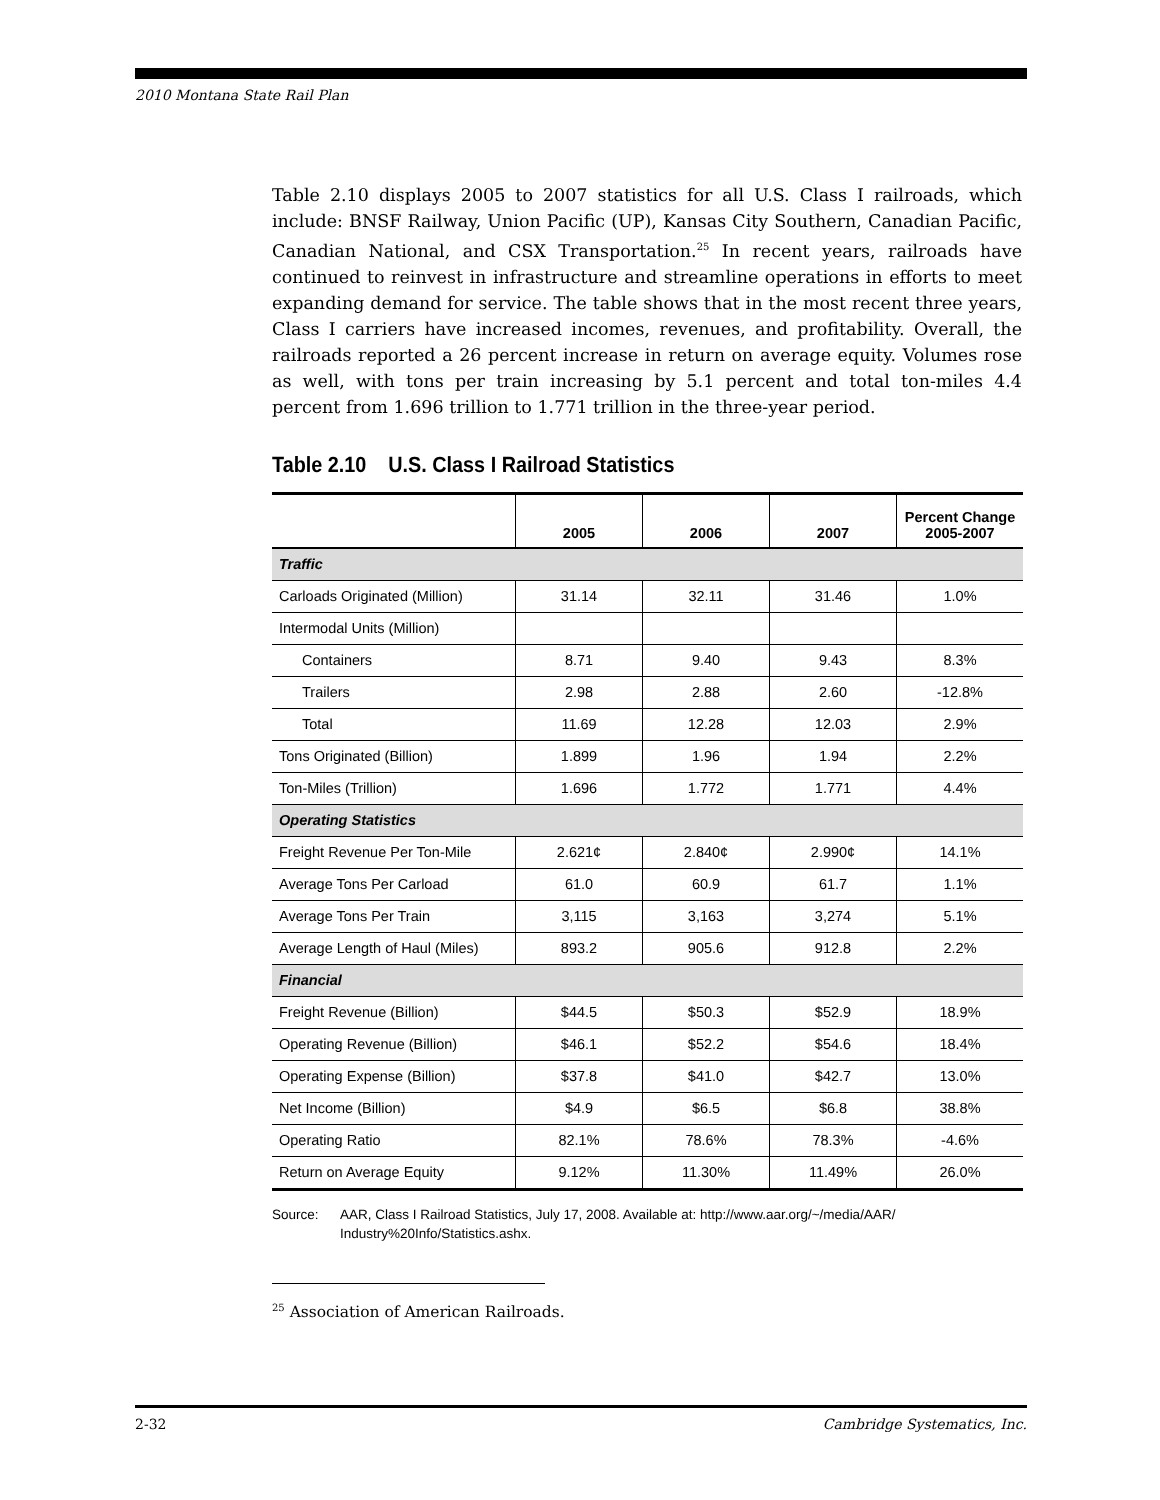2010 Montana State Rail Plan
Table 2.10 displays 2005 to 2007 statistics for all U.S. Class I railroads, which include: BNSF Railway, Union Pacific (UP), Kansas City Southern, Canadian Pacific, Canadian National, and CSX Transportation.<sup>25</sup> In recent years, railroads have continued to reinvest in infrastructure and streamline operations in efforts to meet expanding demand for service. The table shows that in the most recent three years, Class I carriers have increased incomes, revenues, and profitability. Overall, the railroads reported a 26 percent increase in return on average equity. Volumes rose as well, with tons per train increasing by 5.1 percent and total ton-miles 4.4 percent from 1.696 trillion to 1.771 trillion in the three-year period.
Table 2.10 U.S. Class I Railroad Statistics
| | 2005 | 2006 | 2007 | Percent Change 2005-2007 |
| --- | --- | --- | --- | --- |
| Traffic | | | | |
| Carloads Originated (Million) | 31.14 | 32.11 | 31.46 | 1.0% |
| Intermodal Units (Million) | | | | |
| Containers | 8.71 | 9.40 | 9.43 | 8.3% |
| Trailers | 2.98 | 2.88 | 2.60 | -12.8% |
| Total | 11.69 | 12.28 | 12.03 | 2.9% |
| Tons Originated (Billion) | 1.899 | 1.96 | 1.94 | 2.2% |
| Ton-Miles (Trillion) | 1.696 | 1.772 | 1.771 | 4.4% |
| Operating Statistics | | | | |
| Freight Revenue Per Ton-Mile | 2.621¢ | 2.840¢ | 2.990¢ | 14.1% |
| Average Tons Per Carload | 61.0 | 60.9 | 61.7 | 1.1% |
| Average Tons Per Train | 3,115 | 3,163 | 3,274 | 5.1% |
| Average Length of Haul (Miles) | 893.2 | 905.6 | 912.8 | 2.2% |
| Financial | | | | |
| Freight Revenue (Billion) | $44.5 | $50.3 | $52.9 | 18.9% |
| Operating Revenue (Billion) | $46.1 | $52.2 | $54.6 | 18.4% |
| Operating Expense (Billion) | $37.8 | $41.0 | $42.7 | 13.0% |
| Net Income (Billion) | $4.9 | $6.5 | $6.8 | 38.8% |
| Operating Ratio | 82.1% | 78.6% | 78.3% | -4.6% |
| Return on Average Equity | 9.12% | 11.30% | 11.49% | 26.0% |
Source: AAR, Class I Railroad Statistics, July 17, 2008. Available at: http://www.aar.org/~/media/AAR/ Industry%20Info/Statistics.ashx.
<sup>25</sup> Association of American Railroads.
2-32 Cambridge Systematics, Inc.